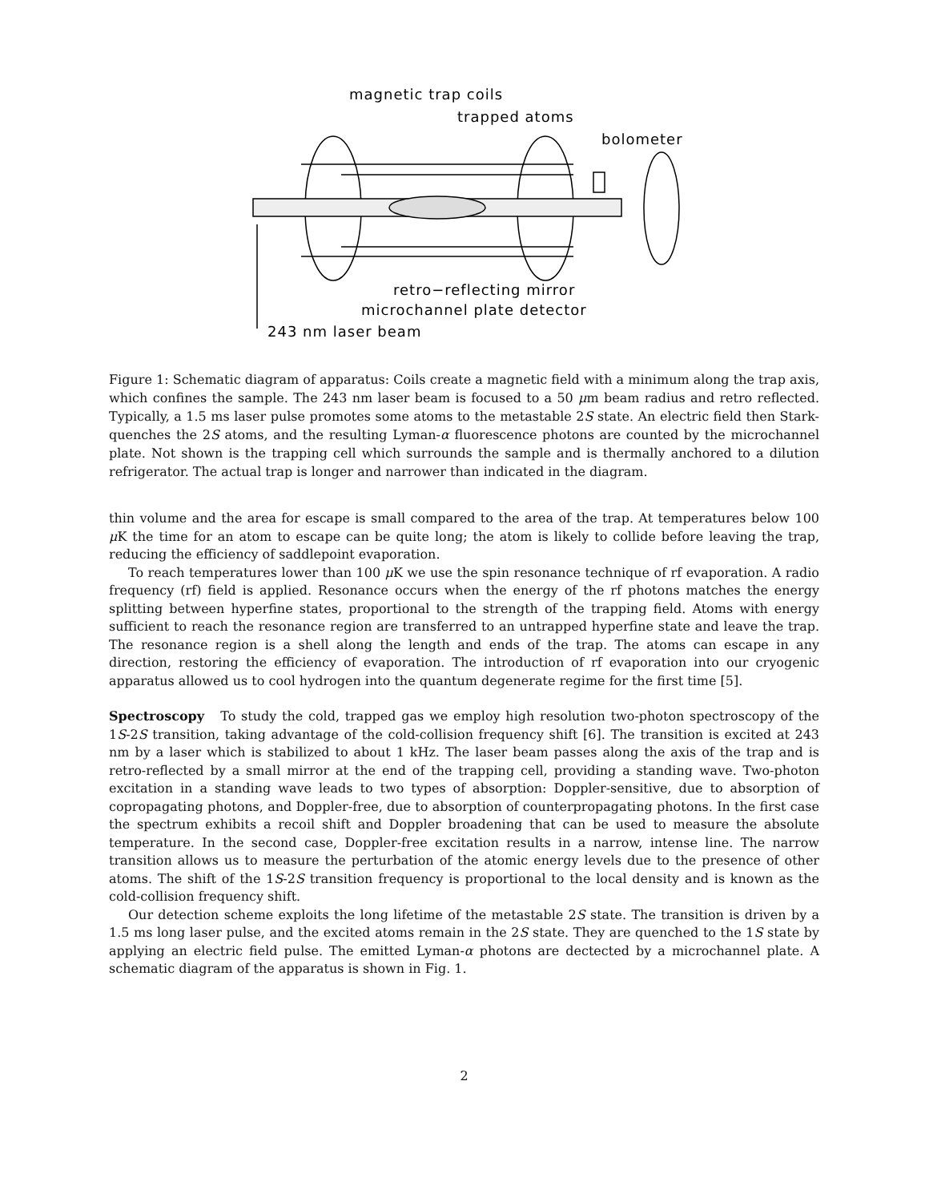magnetic trap coils
trapped atoms
bolometer
retro−reflecting mirror
microchannel plate detector
243 nm laser beam
Figure 1: Schematic diagram of apparatus: Coils create a magnetic field with a minimum along the trap axis, which confines the sample. The 243 nm laser beam is focused to a 50 μm beam radius and retro reflected. Typically, a 1.5 ms laser pulse promotes some atoms to the metastable 2S state. An electric field then Stark-quenches the 2S atoms, and the resulting Lyman-α fluorescence photons are counted by the microchannel plate. Not shown is the trapping cell which surrounds the sample and is thermally anchored to a dilution refrigerator. The actual trap is longer and narrower than indicated in the diagram.
thin volume and the area for escape is small compared to the area of the trap. At temperatures below 100 μ K the time for an atom to escape can be quite long; the atom is likely to collide before leaving the trap, reducing the efficiency of saddlepoint evaporation.
To reach temperatures lower than 100 μ K we use the spin resonance technique of rf evaporation. A radio frequency (rf) field is applied. Resonance occurs when the energy of the rf photons matches the energy splitting between hyperfine states, proportional to the strength of the trapping field. Atoms with energy sufficient to reach the resonance region are transferred to an untrapped hyperfine state and leave the trap. The resonance region is a shell along the length and ends of the trap. The atoms can escape in any direction, restoring the efficiency of evaporation. The introduction of rf evaporation into our cryogenic apparatus allowed us to cool hydrogen into the quantum degenerate regime for the first time [5].
Spectroscopy To study the cold, trapped gas we employ high resolution two-photon spectroscopy of the 1S-2S transition, taking advantage of the cold-collision frequency shift [6]. The transition is excited at 243 nm by a laser which is stabilized to about 1 kHz. The laser beam passes along the axis of the trap and is retro-reflected by a small mirror at the end of the trapping cell, providing a standing wave. Two-photon excitation in a standing wave leads to two types of absorption: Doppler-sensitive, due to absorption of copropagating photons, and Doppler-free, due to absorption of counterpropagating photons. In the first case the spectrum exhibits a recoil shift and Doppler broadening that can be used to measure the absolute temperature. In the second case, Doppler-free excitation results in a narrow, intense line. The narrow transition allows us to measure the perturbation of the atomic energy levels due to the presence of other atoms. The shift of the 1S-2S transition frequency is proportional to the local density and is known as the cold-collision frequency shift.
Our detection scheme exploits the long lifetime of the metastable 2S state. The transition is driven by a 1.5 ms long laser pulse, and the excited atoms remain in the 2S state. They are quenched to the 1S state by applying an electric field pulse. The emitted Lyman-α photons are dectected by a microchannel plate. A schematic diagram of the apparatus is shown in Fig. 1.
2